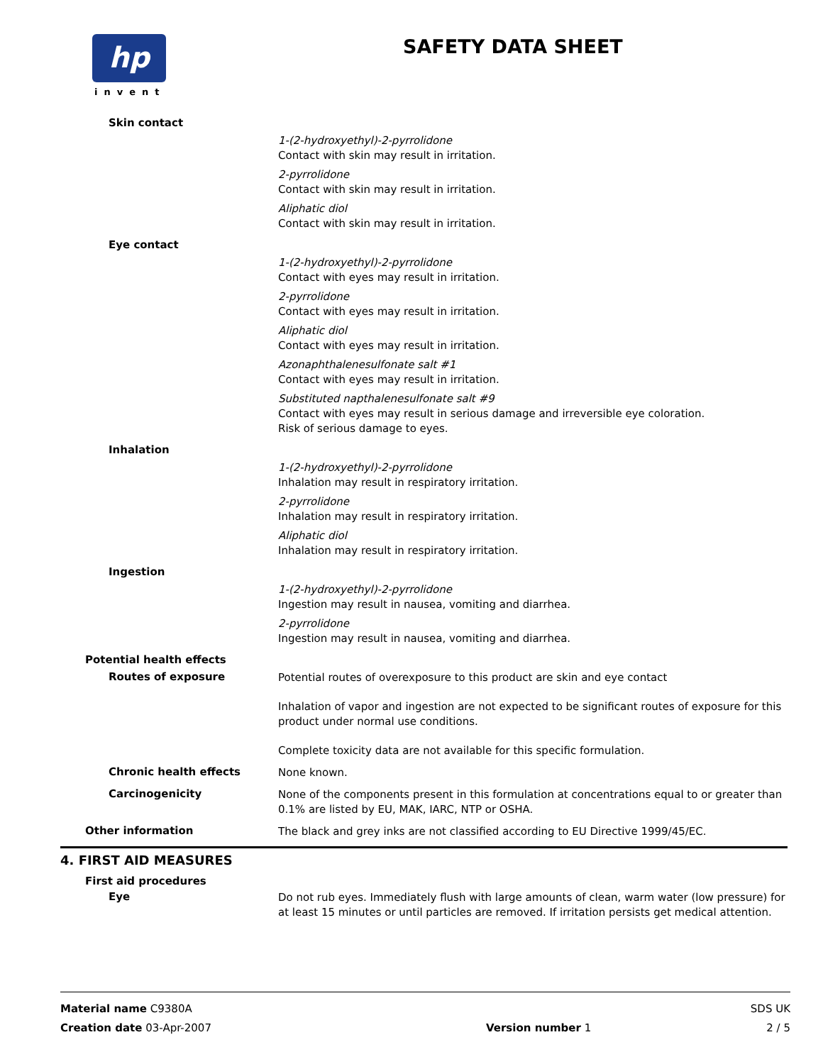hp
invent
SAFETY DATA SHEET
Skin contact
1-(2-hydroxyethyl)-2-pyrrolidone
Contact with skin may result in irritation.
2-pyrrolidone
Contact with skin may result in irritation.
Aliphatic diol
Contact with skin may result in irritation.
Eye contact
1-(2-hydroxyethyl)-2-pyrrolidone
Contact with eyes may result in irritation.
2-pyrrolidone
Contact with eyes may result in irritation.
Aliphatic diol
Contact with eyes may result in irritation.
Azonaphthalenesulfonate salt #1
Contact with eyes may result in irritation.
Substituted napthalenesulfonate salt #9
Contact with eyes may result in serious damage and irreversible eye coloration.
Risk of serious damage to eyes.
Inhalation
1-(2-hydroxyethyl)-2-pyrrolidone
Inhalation may result in respiratory irritation.
2-pyrrolidone
Inhalation may result in respiratory irritation.
Aliphatic diol
Inhalation may result in respiratory irritation.
Ingestion
1-(2-hydroxyethyl)-2-pyrrolidone
Ingestion may result in nausea, vomiting and diarrhea.
2-pyrrolidone
Ingestion may result in nausea, vomiting and diarrhea.
Potential health effects
Routes of exposure
Potential routes of overexposure to this product are skin and eye contact
Inhalation of vapor and ingestion are not expected to be significant routes of exposure for this product under normal use conditions.
Complete toxicity data are not available for this specific formulation.
Chronic health effects
None known.
Carcinogenicity
None of the components present in this formulation at concentrations equal to or greater than 0.1% are listed by EU, MAK, IARC, NTP or OSHA.
Other information
The black and grey inks are not classified according to EU Directive 1999/45/EC.
4. FIRST AID MEASURES
First aid procedures
Eye
Do not rub eyes. Immediately flush with large amounts of clean, warm water (low pressure) for at least 15 minutes or until particles are removed. If irritation persists get medical attention.
Material name C9380A SDS UK
Creation date 03-Apr-2007 Version number 1 2 / 5